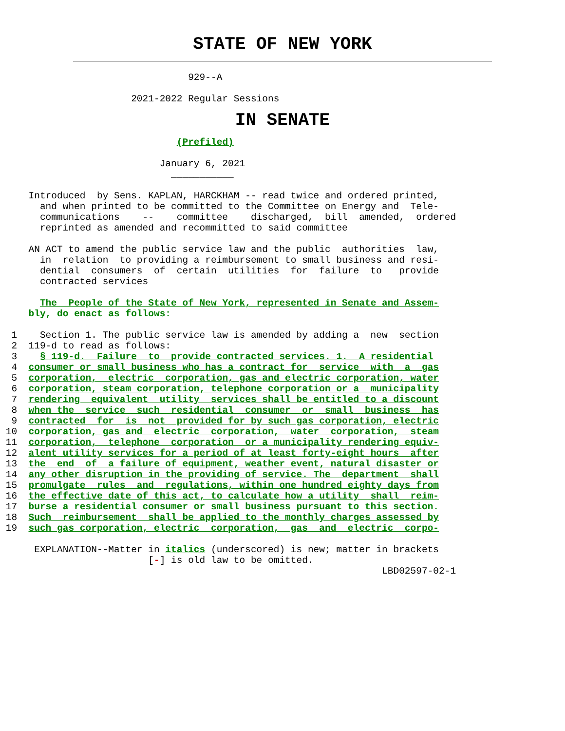STATE OF NEW YORK
                                 929--A

                       2021-2022 Regular Sessions
IN SENATE
                               (Prefiled)

                            January 6, 2021
                              ___________

     Introduced  by Sens. KAPLAN, HARCKHAM -- read twice and ordered printed,
       and when printed to be committed to the Committee on Energy and  Tele-
       communications    --    committee    discharged,  bill  amended,  ordered
       reprinted as amended and recommitted to said committee

     AN ACT to amend the public service law and the public  authorities  law,
       in  relation  to providing a reimbursement to small business and resi-
       dential  consumers  of  certain  utilities  for  failure  to   provide
       contracted services

       The  People of the State of New York, represented in Senate and Assem-
     bly, do enact as follows:

  1    Section 1. The public service law is amended by adding a  new  section
  2  119-d to read as follows:
  3    § 119-d.  Failure  to  provide contracted services. 1.  A residential
  4  consumer or small business who has a contract for  service  with  a  gas
  5  corporation,  electric  corporation, gas and electric corporation, water
  6  corporation, steam corporation, telephone corporation or a  municipality
  7  rendering  equivalent  utility  services shall be entitled to a discount
  8  when the  service  such  residential  consumer  or  small  business  has
  9  contracted  for  is  not  provided for by such gas corporation, electric
 10  corporation, gas and  electric  corporation,  water  corporation,  steam
 11  corporation,  telephone  corporation  or a municipality rendering equiv-
 12  alent utility services for a period of at least forty-eight hours  after
 13  the  end  of  a failure of equipment, weather event, natural disaster or
 14  any other disruption in the providing of service. The  department  shall
 15  promulgate  rules  and  regulations, within one hundred eighty days from
 16  the effective date of this act, to calculate how a utility  shall  reim-
 17  burse a residential consumer or small business pursuant to this section.
 18  Such  reimbursement  shall be applied to the monthly charges assessed by
 19  such gas corporation, electric  corporation,  gas  and  electric  corpo-

      EXPLANATION--Matter in italics (underscored) is new; matter in brackets
                          [-] is old law to be omitted.
                                                                   LBD02597-02-1